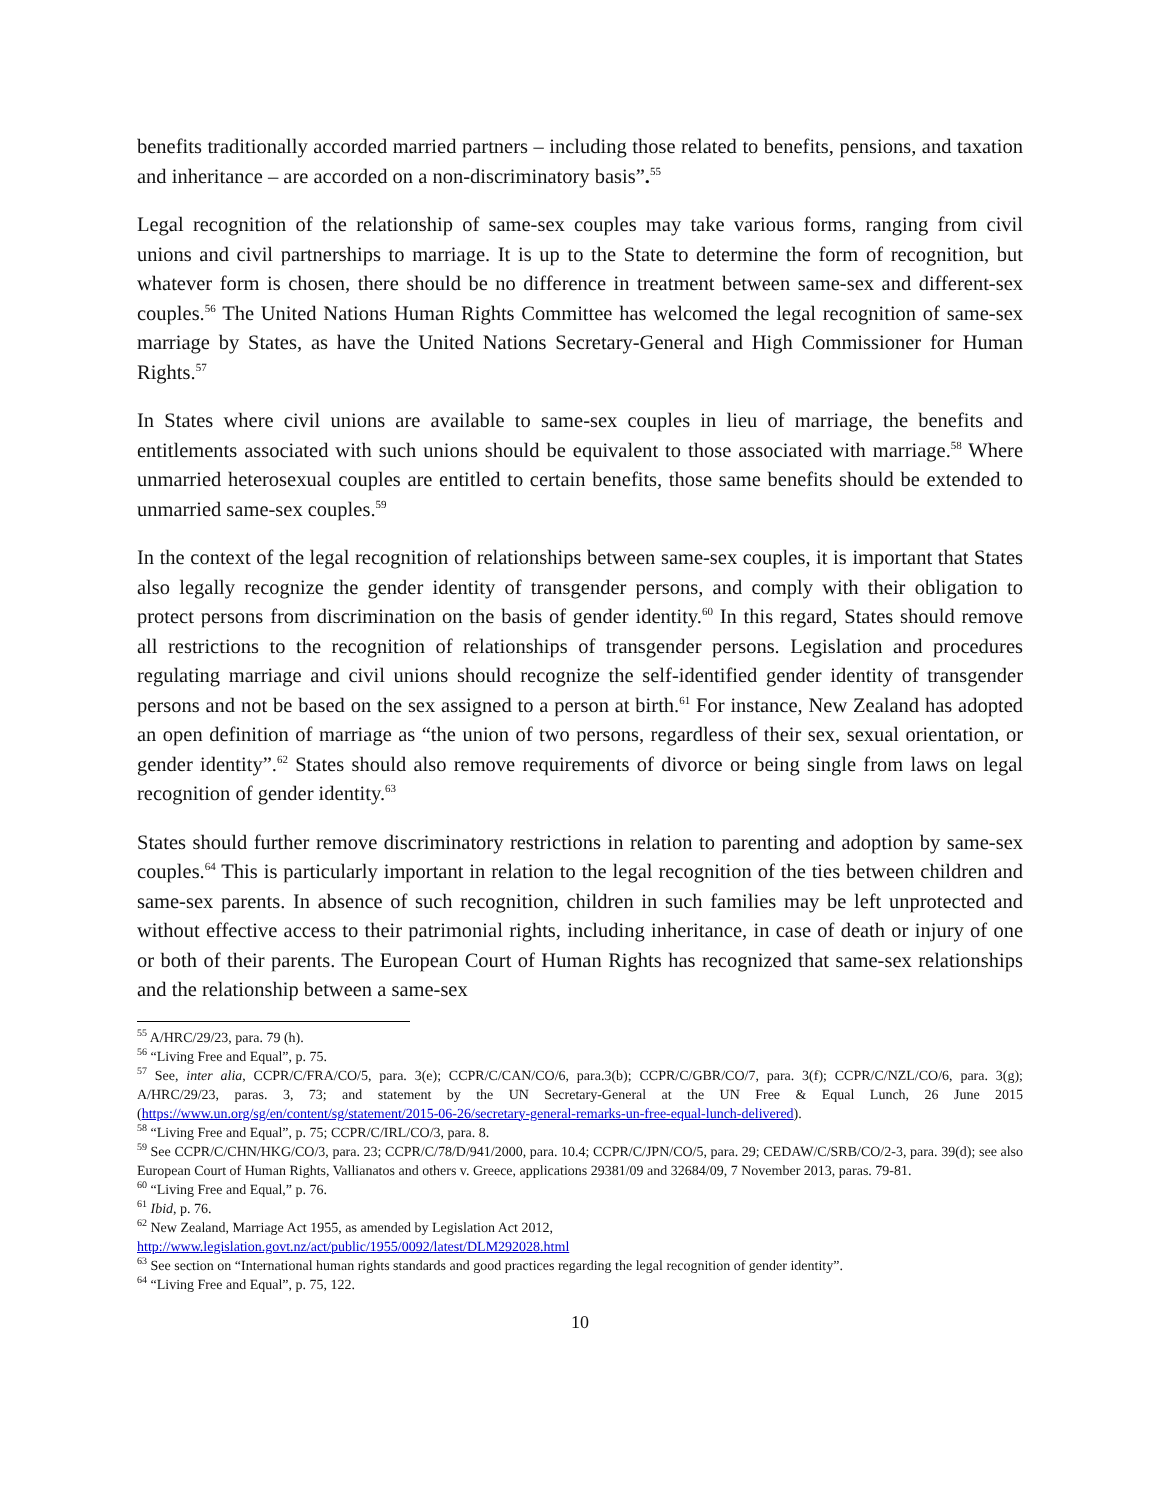benefits traditionally accorded married partners – including those related to benefits, pensions, and taxation and inheritance – are accorded on a non-discriminatory basis”.<sup>55</sup>
Legal recognition of the relationship of same-sex couples may take various forms, ranging from civil unions and civil partnerships to marriage. It is up to the State to determine the form of recognition, but whatever form is chosen, there should be no difference in treatment between same-sex and different-sex couples.<sup>56</sup> The United Nations Human Rights Committee has welcomed the legal recognition of same-sex marriage by States, as have the United Nations Secretary-General and High Commissioner for Human Rights.<sup>57</sup>
In States where civil unions are available to same-sex couples in lieu of marriage, the benefits and entitlements associated with such unions should be equivalent to those associated with marriage.<sup>58</sup> Where unmarried heterosexual couples are entitled to certain benefits, those same benefits should be extended to unmarried same-sex couples.<sup>59</sup>
In the context of the legal recognition of relationships between same-sex couples, it is important that States also legally recognize the gender identity of transgender persons, and comply with their obligation to protect persons from discrimination on the basis of gender identity.<sup>60</sup> In this regard, States should remove all restrictions to the recognition of relationships of transgender persons. Legislation and procedures regulating marriage and civil unions should recognize the self-identified gender identity of transgender persons and not be based on the sex assigned to a person at birth.<sup>61</sup> For instance, New Zealand has adopted an open definition of marriage as “the union of two persons, regardless of their sex, sexual orientation, or gender identity”.<sup>62</sup> States should also remove requirements of divorce or being single from laws on legal recognition of gender identity.<sup>63</sup>
States should further remove discriminatory restrictions in relation to parenting and adoption by same-sex couples.<sup>64</sup> This is particularly important in relation to the legal recognition of the ties between children and same-sex parents. In absence of such recognition, children in such families may be left unprotected and without effective access to their patrimonial rights, including inheritance, in case of death or injury of one or both of their parents. The European Court of Human Rights has recognized that same-sex relationships and the relationship between a same-sex
<sup>55</sup> A/HRC/29/23, para. 79 (h).
<sup>56</sup> “Living Free and Equal”, p. 75.
<sup>57</sup> See, inter alia, CCPR/C/FRA/CO/5, para. 3(e); CCPR/C/CAN/CO/6, para.3(b); CCPR/C/GBR/CO/7, para. 3(f); CCPR/C/NZL/CO/6, para. 3(g); A/HRC/29/23, paras. 3, 73; and statement by the UN Secretary-General at the UN Free & Equal Lunch, 26 June 2015 (https://www.un.org/sg/en/content/sg/statement/2015-06-26/secretary-general-remarks-un-free-equal-lunch-delivered).
<sup>58</sup> “Living Free and Equal”, p. 75; CCPR/C/IRL/CO/3, para. 8.
<sup>59</sup> See CCPR/C/CHN/HKG/CO/3, para. 23; CCPR/C/78/D/941/2000, para. 10.4; CCPR/C/JPN/CO/5, para. 29; CEDAW/C/SRB/CO/2-3, para. 39(d); see also European Court of Human Rights, Vallianatos and others v. Greece, applications 29381/09 and 32684/09, 7 November 2013, paras. 79-81.
<sup>60</sup> “Living Free and Equal,” p. 76.
<sup>61</sup> Ibid, p. 76.
<sup>62</sup> New Zealand, Marriage Act 1955, as amended by Legislation Act 2012,
http://www.legislation.govt.nz/act/public/1955/0092/latest/DLM292028.html
<sup>63</sup> See section on “International human rights standards and good practices regarding the legal recognition of gender identity”.
<sup>64</sup> “Living Free and Equal”, p. 75, 122.
10